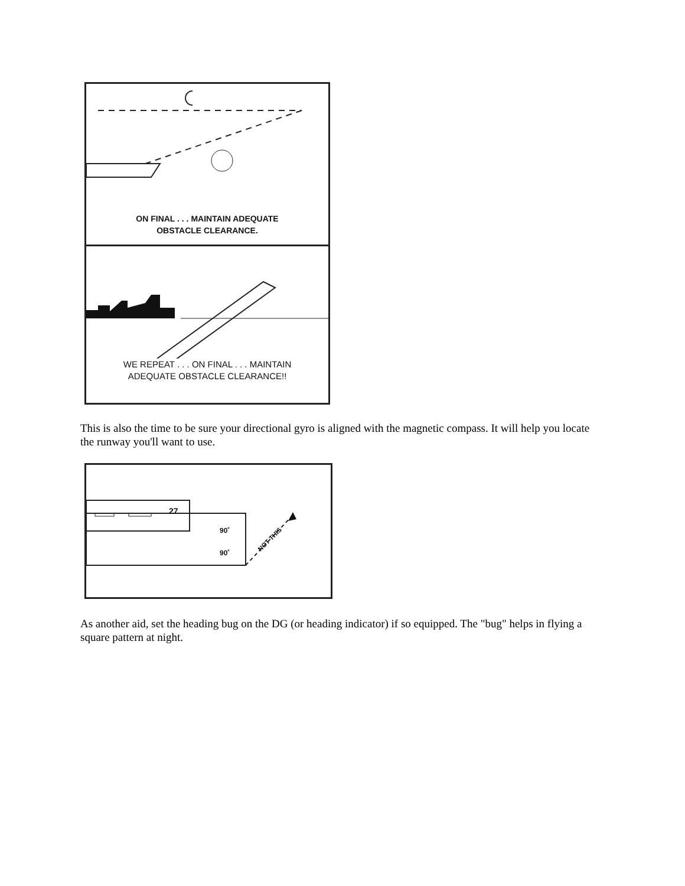ON FINAL . . . MAINTAIN ADEQUATE
OBSTACLE CLEARANCE.
WE REPEAT . . . ON FINAL . . . MAINTAIN
ADEQUATE OBSTACLE CLEARANCE!!
This is also the time to be sure your directional gyro is aligned with the magnetic compass. It will help you locate the runway you'll want to use.
90˚
90˚
27
NOT THIS
As another aid, set the heading bug on the DG (or heading indicator) if so equipped. The "bug" helps in flying a square pattern at night.